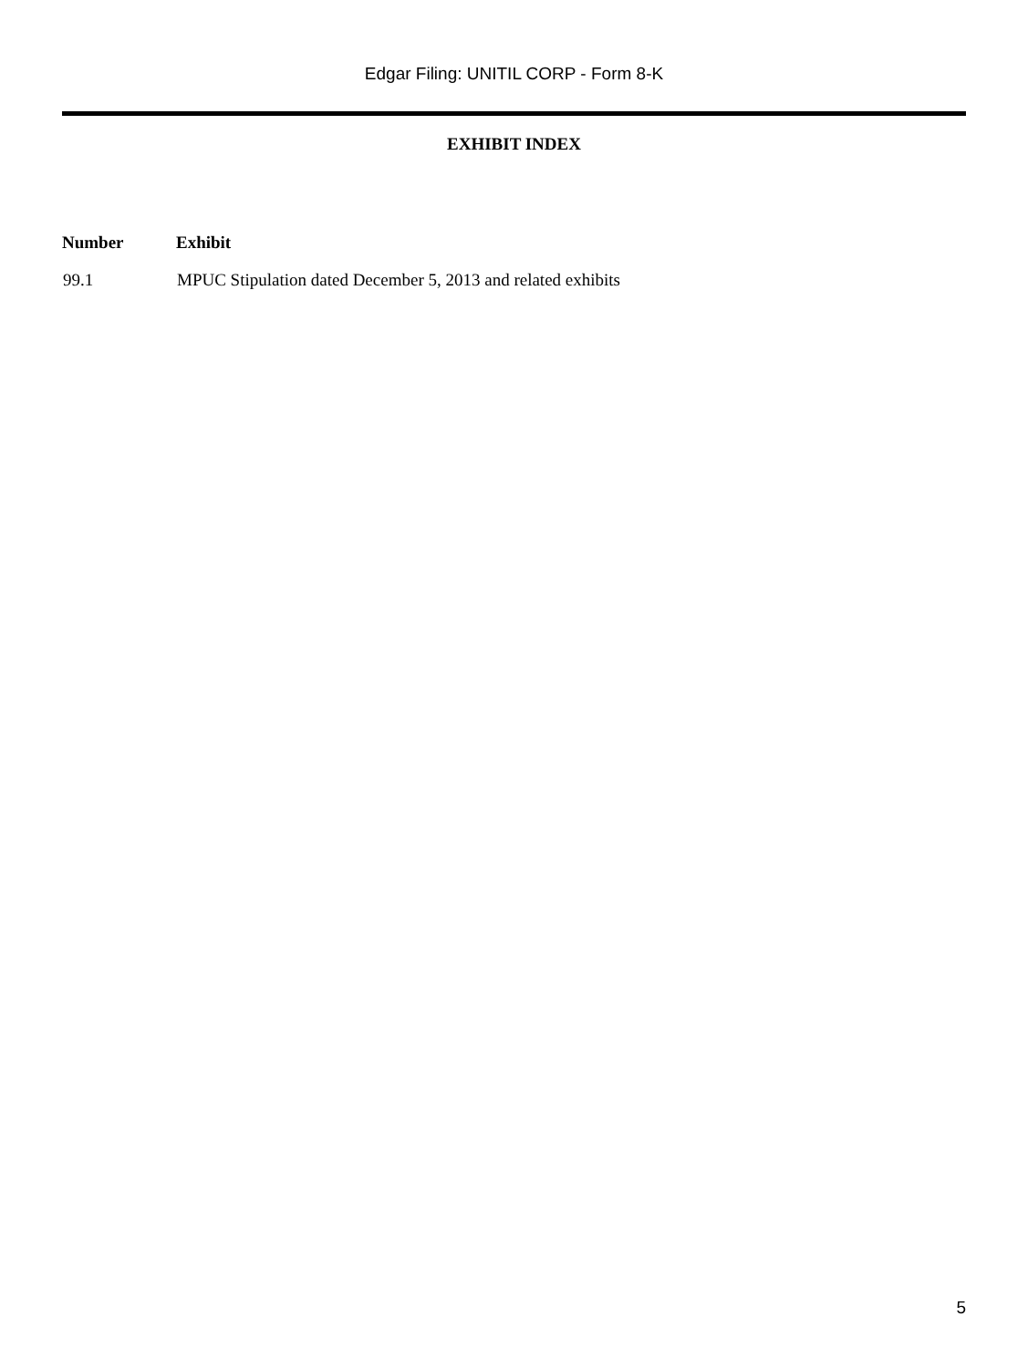Edgar Filing: UNITIL CORP - Form 8-K
EXHIBIT INDEX
| Number | Exhibit |
| --- | --- |
| 99.1 | MPUC Stipulation dated December 5, 2013 and related exhibits |
5